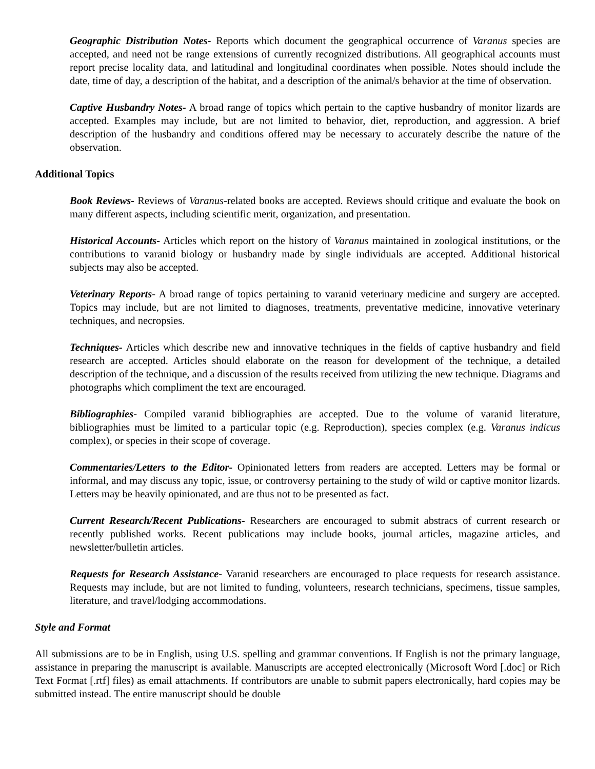Geographic Distribution Notes- Reports which document the geographical occurrence of Varanus species are accepted, and need not be range extensions of currently recognized distributions. All geographical accounts must report precise locality data, and latitudinal and longitudinal coordinates when possible. Notes should include the date, time of day, a description of the habitat, and a description of the animal/s behavior at the time of observation.
Captive Husbandry Notes- A broad range of topics which pertain to the captive husbandry of monitor lizards are accepted. Examples may include, but are not limited to behavior, diet, reproduction, and aggression. A brief description of the husbandry and conditions offered may be necessary to accurately describe the nature of the observation.
Additional Topics
Book Reviews- Reviews of Varanus-related books are accepted. Reviews should critique and evaluate the book on many different aspects, including scientific merit, organization, and presentation.
Historical Accounts- Articles which report on the history of Varanus maintained in zoological institutions, or the contributions to varanid biology or husbandry made by single individuals are accepted. Additional historical subjects may also be accepted.
Veterinary Reports- A broad range of topics pertaining to varanid veterinary medicine and surgery are accepted. Topics may include, but are not limited to diagnoses, treatments, preventative medicine, innovative veterinary techniques, and necropsies.
Techniques- Articles which describe new and innovative techniques in the fields of captive husbandry and field research are accepted. Articles should elaborate on the reason for development of the technique, a detailed description of the technique, and a discussion of the results received from utilizing the new technique. Diagrams and photographs which compliment the text are encouraged.
Bibliographies- Compiled varanid bibliographies are accepted. Due to the volume of varanid literature, bibliographies must be limited to a particular topic (e.g. Reproduction), species complex (e.g. Varanus indicus complex), or species in their scope of coverage.
Commentaries/Letters to the Editor- Opinionated letters from readers are accepted. Letters may be formal or informal, and may discuss any topic, issue, or controversy pertaining to the study of wild or captive monitor lizards. Letters may be heavily opinionated, and are thus not to be presented as fact.
Current Research/Recent Publications- Researchers are encouraged to submit abstracs of current research or recently published works. Recent publications may include books, journal articles, magazine articles, and newsletter/bulletin articles.
Requests for Research Assistance- Varanid researchers are encouraged to place requests for research assistance. Requests may include, but are not limited to funding, volunteers, research technicians, specimens, tissue samples, literature, and travel/lodging accommodations.
Style and Format
All submissions are to be in English, using U.S. spelling and grammar conventions. If English is not the primary language, assistance in preparing the manuscript is available. Manuscripts are accepted electronically (Microsoft Word [.doc] or Rich Text Format [.rtf] files) as email attachments. If contributors are unable to submit papers electronically, hard copies may be submitted instead. The entire manuscript should be double